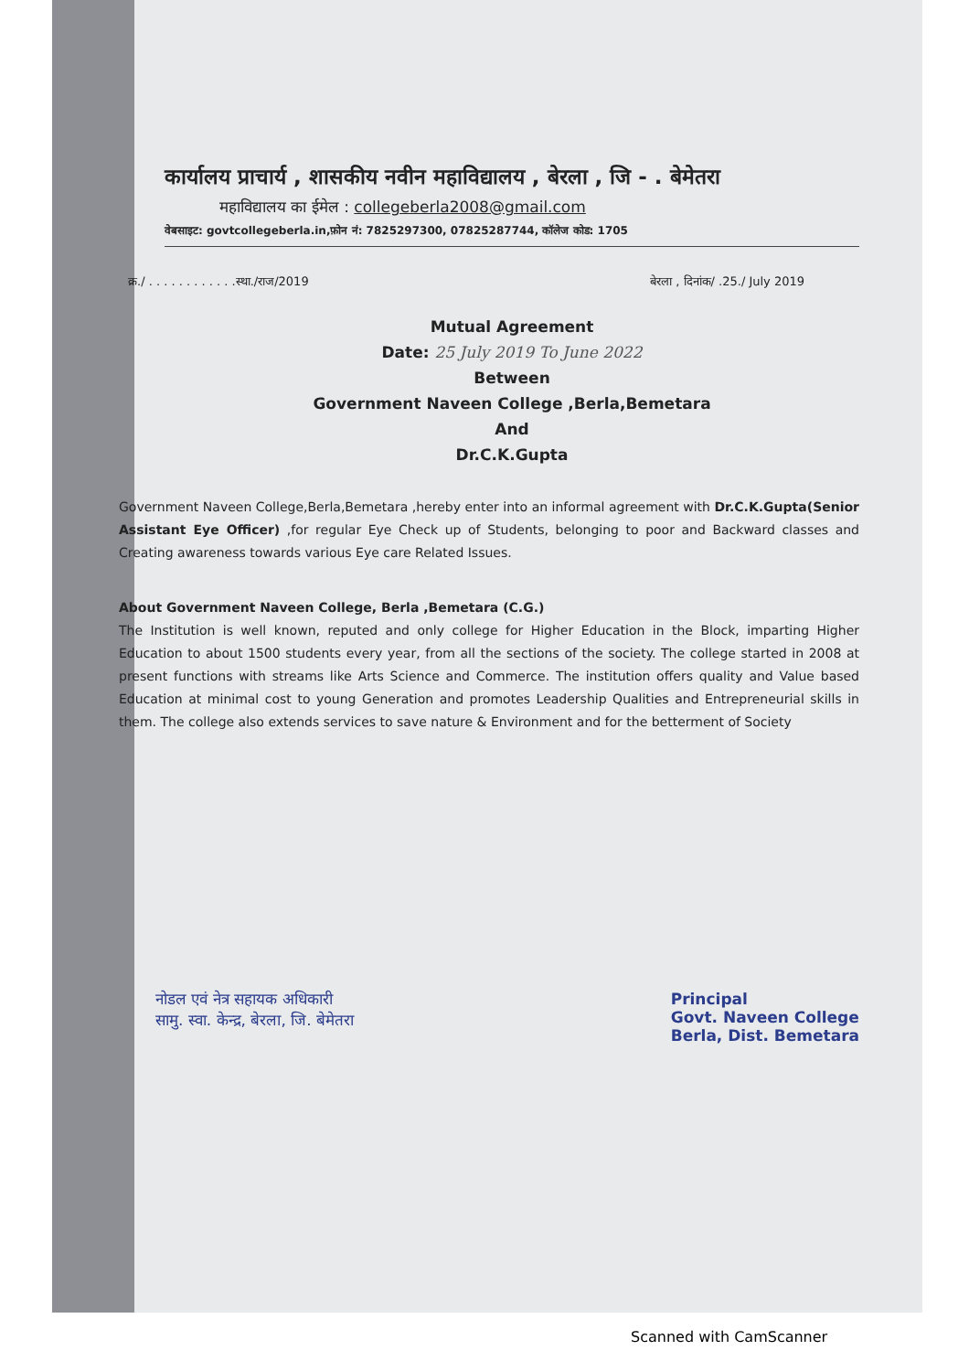कार्यालय प्राचार्य , शासकीय नवीन महाविद्यालय , बेरला , जि - . बेमेतरा
महाविद्यालय का ईमेल : collegeberla2008@gmail.com
वेबसाइट: govtcollegeberla.in,फ़ोन नं: 7825297300, 07825287744, कॉलेज कोड: 1705
क्र./ . . . . . . . . . . . .स्था./राज/2019 बेरला , दिनांक/ .25./ July 2019
Mutual Agreement
Date: 25 July 2019 To June 2022
Between
Government Naveen College ,Berla,Bemetara
And
Dr.C.K.Gupta
Government Naveen College,Berla,Bemetara ,hereby enter into an informal agreement with Dr.C.K.Gupta(Senior Assistant Eye Officer) ,for regular Eye Check up of Students, belonging to poor and Backward classes and Creating awareness towards various Eye care Related Issues.
About Government Naveen College, Berla ,Bemetara (C.G.)
The Institution is well known, reputed and only college for Higher Education in the Block, imparting Higher Education to about 1500 students every year, from all the sections of the society. The college started in 2008 at present functions with streams like Arts Science and Commerce. The institution offers quality and Value based Education at minimal cost to young Generation and promotes Leadership Qualities and Entrepreneurial skills in them. The college also extends services to save nature & Environment and for the betterment of Society
नोडल एवं नेत्र सहायक अधिकारी
सामु. स्वा. केन्द्र, बेरला, जि. बेमेतरा
Principal
Govt. Naveen College
Berla, Dist. Bemetara
Scanned with CamScanner